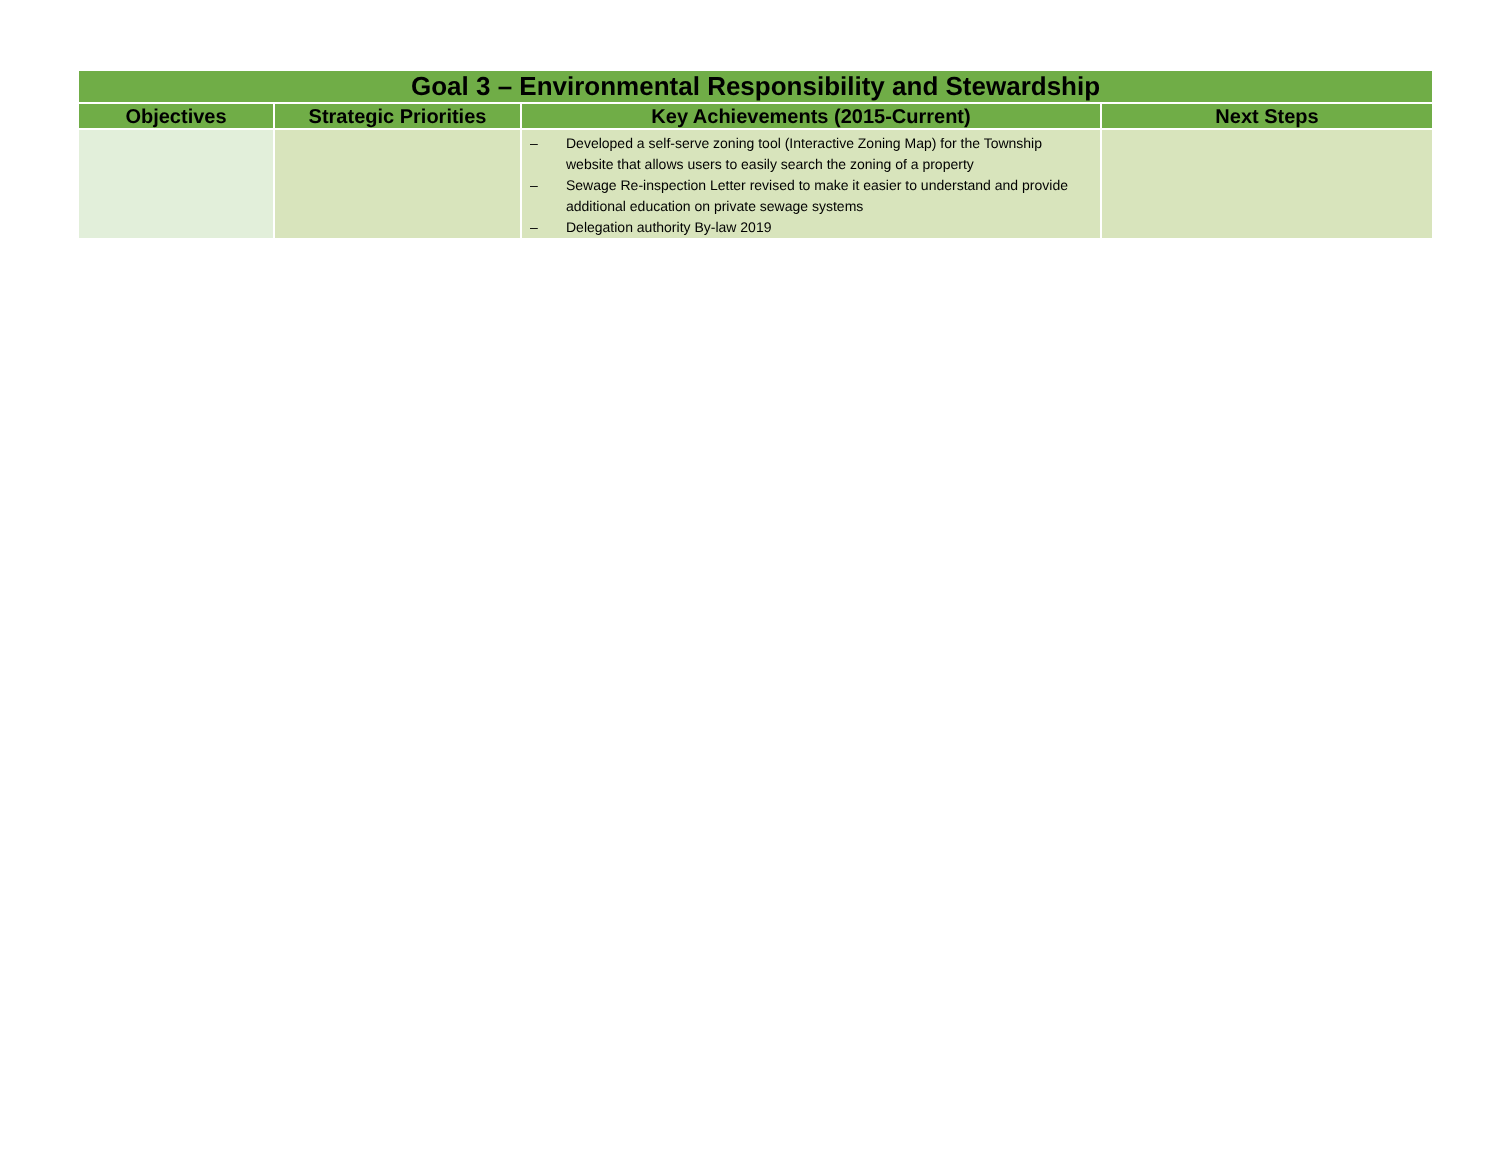| Goal 3 – Environmental Responsibility and Stewardship | | | |
| --- | --- | --- | --- |
| Objectives | Strategic Priorities | Key Achievements (2015-Current) | Next Steps |
| | | – Developed a self-serve zoning tool (Interactive Zoning Map) for the Township website that allows users to easily search the zoning of a property – Sewage Re-inspection Letter revised to make it easier to understand and provide additional education on private sewage systems – Delegation authority By-law 2019 | |